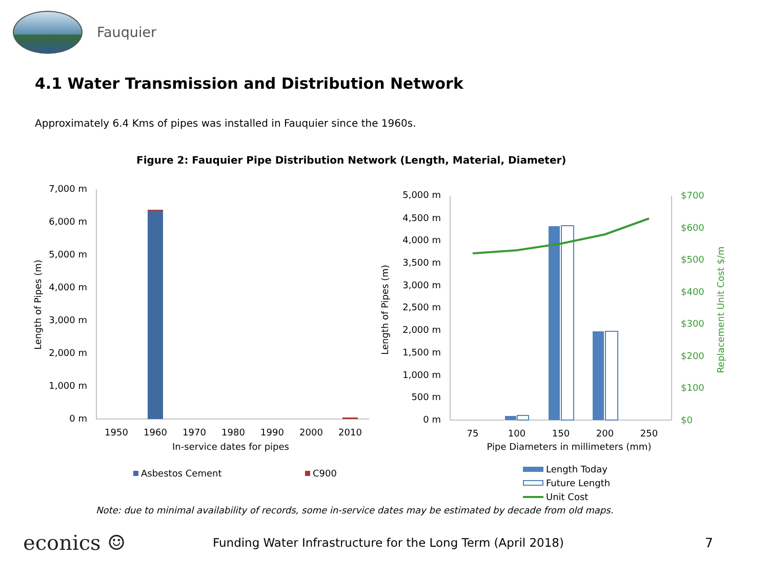Fauquier
4.1 Water Transmission and Distribution Network
Approximately 6.4 Kms of pipes was installed in Fauquier since the 1960s.
Figure 2: Fauquier Pipe Distribution Network (Length, Material, Diameter)
7,000 m
6,000 m
5,000 m
4,000 m
3,000 m
2,000 m
1,000 m
0 m
1950
1960
1970
1980
1990
2000
2010
In-service dates for pipes
Length of Pipes (m)
Asbestos Cement
C900
5,000 m
4,500 m
4,000 m
3,500 m
3,000 m
2,500 m
2,000 m
1,500 m
1,000 m
500 m
0 m
$700
$600
$500
$400
$300
$200
$100
$0
Replacement Unit Cost $/m
75
100
150
200
250
Pipe Diameters in millimeters (mm)
Length of Pipes (m)
Length Today
Future Length
Unit Cost
Note: due to minimal availability of records, some in-service dates may be estimated by decade from old maps.
econics ☺
Funding Water Infrastructure for the Long Term (April 2018) 7